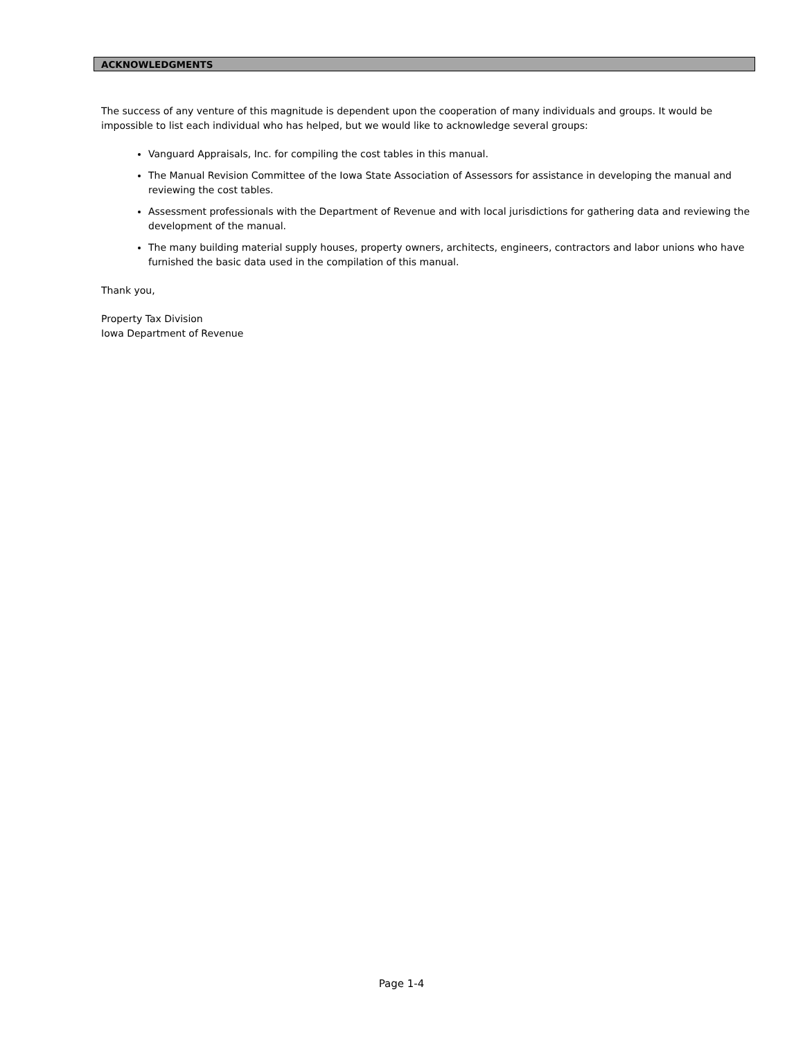ACKNOWLEDGMENTS
The success of any venture of this magnitude is dependent upon the cooperation of many individuals and groups. It would be impossible to list each individual who has helped, but we would like to acknowledge several groups:
Vanguard Appraisals, Inc. for compiling the cost tables in this manual.
The Manual Revision Committee of the Iowa State Association of Assessors for assistance in developing the manual and reviewing the cost tables.
Assessment professionals with the Department of Revenue and with local jurisdictions for gathering data and reviewing the development of the manual.
The many building material supply houses, property owners, architects, engineers, contractors and labor unions who have furnished the basic data used in the compilation of this manual.
Thank you,
Property Tax Division
Iowa Department of Revenue
Page 1-4